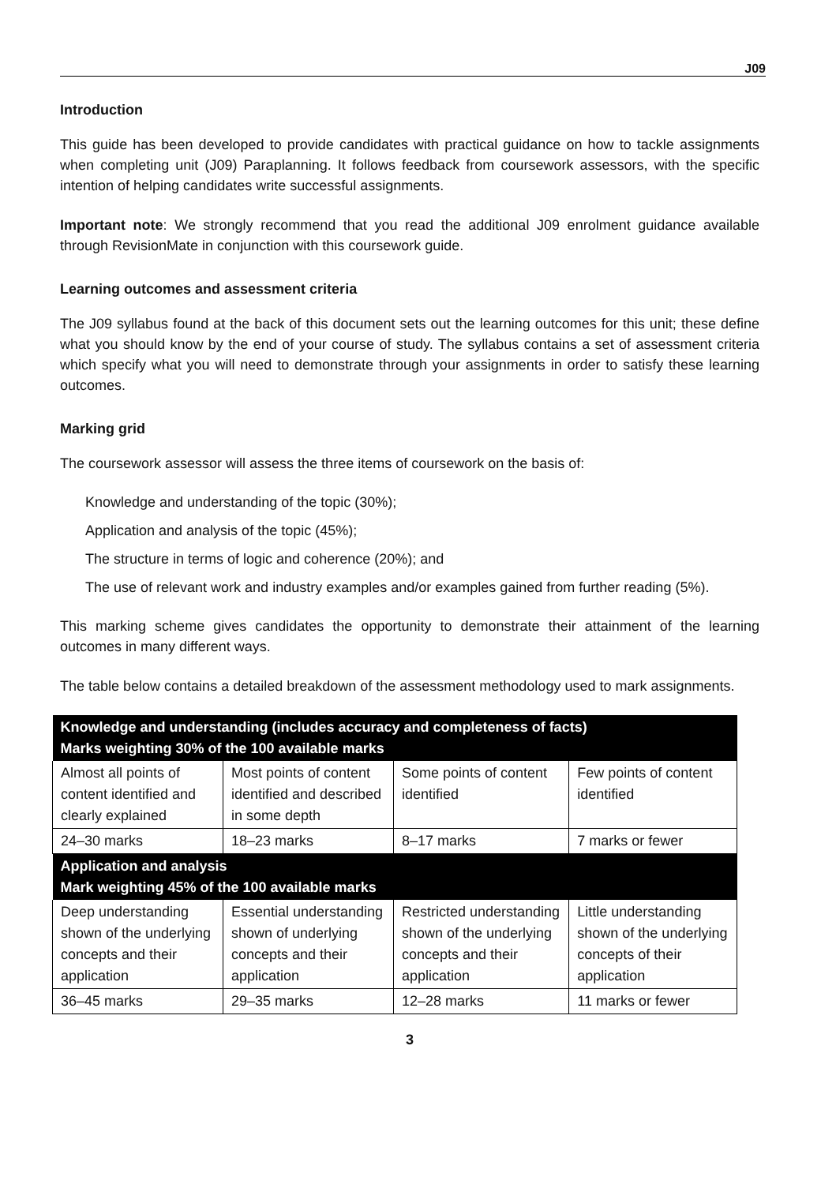J09
Introduction
This guide has been developed to provide candidates with practical guidance on how to tackle assignments when completing unit (J09) Paraplanning. It follows feedback from coursework assessors, with the specific intention of helping candidates write successful assignments.
Important note: We strongly recommend that you read the additional J09 enrolment guidance available through RevisionMate in conjunction with this coursework guide.
Learning outcomes and assessment criteria
The J09 syllabus found at the back of this document sets out the learning outcomes for this unit; these define what you should know by the end of your course of study. The syllabus contains a set of assessment criteria which specify what you will need to demonstrate through your assignments in order to satisfy these learning outcomes.
Marking grid
The coursework assessor will assess the three items of coursework on the basis of:
Knowledge and understanding of the topic (30%);
Application and analysis of the topic (45%);
The structure in terms of logic and coherence (20%); and
The use of relevant work and industry examples and/or examples gained from further reading (5%).
This marking scheme gives candidates the opportunity to demonstrate their attainment of the learning outcomes in many different ways.
The table below contains a detailed breakdown of the assessment methodology used to mark assignments.
| Knowledge and understanding (includes accuracy and completeness of facts) Marks weighting 30% of the 100 available marks | | | |
| --- | --- | --- | --- |
| Almost all points of content identified and clearly explained | Most points of content identified and described in some depth | Some points of content identified | Few points of content identified |
| 24–30 marks | 18–23 marks | 8–17 marks | 7 marks or fewer |
| Application and analysis Mark weighting 45% of the 100 available marks | | | |
| Deep understanding shown of the underlying concepts and their application | Essential understanding shown of underlying concepts and their application | Restricted understanding shown of the underlying concepts and their application | Little understanding shown of the underlying concepts of their application |
| 36–45 marks | 29–35 marks | 12–28 marks | 11 marks or fewer |
3